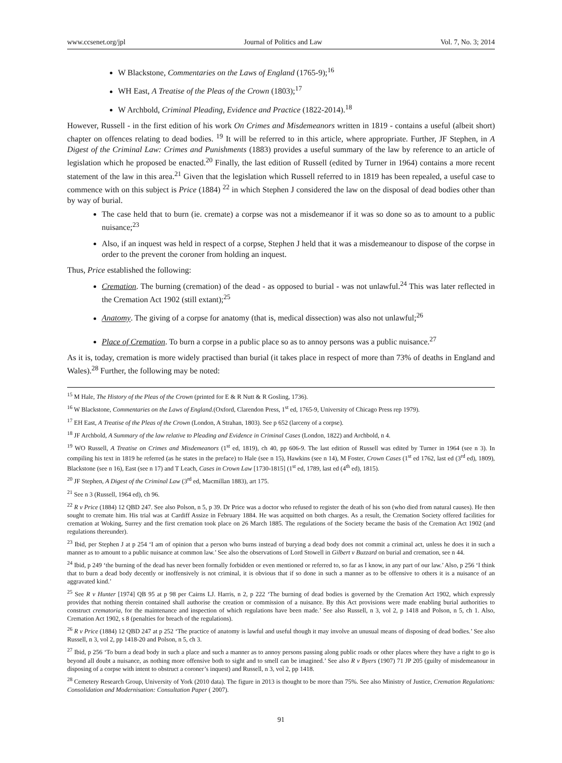www.ccsenet.org/jpl Journal of Politics and Law Vol. 7, No. 3; 2014
W Blackstone, Commentaries on the Laws of England (1765-9);<sup>16</sup>
WH East, A Treatise of the Pleas of the Crown (1803);<sup>17</sup>
W Archbold, Criminal Pleading, Evidence and Practice (1822-2014).<sup>18</sup>
However, Russell - in the first edition of his work On Crimes and Misdemeanors written in 1819 - contains a useful (albeit short) chapter on offences relating to dead bodies. <sup>19</sup> It will be referred to in this article, where appropriate. Further, JF Stephen, in A Digest of the Criminal Law: Crimes and Punishments (1883) provides a useful summary of the law by reference to an article of legislation which he proposed be enacted.<sup>20</sup> Finally, the last edition of Russell (edited by Turner in 1964) contains a more recent statement of the law in this area.<sup>21</sup> Given that the legislation which Russell referred to in 1819 has been repealed, a useful case to commence with on this subject is Price (1884) <sup>22</sup> in which Stephen J considered the law on the disposal of dead bodies other than by way of burial.
The case held that to burn (ie. cremate) a corpse was not a misdemeanor if it was so done so as to amount to a public nuisance;<sup>23</sup>
Also, if an inquest was held in respect of a corpse, Stephen J held that it was a misdemeanour to dispose of the corpse in order to the prevent the coroner from holding an inquest.
Thus, Price established the following:
Cremation. The burning (cremation) of the dead - as opposed to burial - was not unlawful.<sup>24</sup> This was later reflected in the Cremation Act 1902 (still extant);<sup>25</sup>
Anatomy. The giving of a corpse for anatomy (that is, medical dissection) was also not unlawful;<sup>26</sup>
Place of Cremation. To burn a corpse in a public place so as to annoy persons was a public nuisance.<sup>27</sup>
As it is, today, cremation is more widely practised than burial (it takes place in respect of more than 73% of deaths in England and Wales).<sup>28</sup> Further, the following may be noted:
<sup>15</sup> M Hale, The History of the Pleas of the Crown (printed for E & R Nutt & R Gosling, 1736).
<sup>16</sup> W Blackstone, Commentaries on the Laws of England.(Oxford, Clarendon Press, 1<sup>st</sup> ed, 1765-9, University of Chicago Press rep 1979).
<sup>17</sup> EH East, A Treatise of the Pleas of the Crown (London, A Strahan, 1803). See p 652 (larceny of a corpse).
<sup>18</sup> JF Archbold, A Summary of the law relative to Pleading and Evidence in Criminal Cases (London, 1822) and Archbold, n 4.
<sup>19</sup> WO Russell, A Treatise on Crimes and Misdemeanors (1<sup>st</sup> ed, 1819), ch 40, pp 606-9. The last edition of Russell was edited by Turner in 1964 (see n 3). In compiling his text in 1819 he referred (as he states in the preface) to Hale (see n 15), Hawkins (see n 14), M Foster, Crown Cases (1<sup>st</sup> ed 1762, last ed (3<sup>rd</sup> ed), 1809), Blackstone (see n 16), East (see n 17) and T Leach, Cases in Crown Law [1730-1815] (1<sup>st</sup> ed, 1789, last ed (4<sup>th</sup> ed), 1815).
<sup>20</sup> JF Stephen, A Digest of the Criminal Law (3<sup>rd</sup> ed, Macmillan 1883), art 175.
<sup>21</sup> See n 3 (Russell, 1964 ed), ch 96.
<sup>22</sup> R v Price (1884) 12 QBD 247. See also Polson, n 5, p 39. Dr Price was a doctor who refused to register the death of his son (who died from natural causes). He then sought to cremate him. His trial was at Cardiff Assize in February 1884. He was acquitted on both charges. As a result, the Cremation Society offered facilities for cremation at Woking, Surrey and the first cremation took place on 26 March 1885. The regulations of the Society became the basis of the Cremation Act 1902 (and regulations thereunder).
<sup>23</sup> Ibid, per Stephen J at p 254 ‘I am of opinion that a person who burns instead of burying a dead body does not commit a criminal act, unless he does it in such a manner as to amount to a public nuisance at common law.’ See also the observations of Lord Stowell in Gilbert v Buzzard on burial and cremation, see n 44.
<sup>24</sup> Ibid, p 249 ‘the burning of the dead has never been formally forbidden or even mentioned or referred to, so far as I know, in any part of our law.’ Also, p 256 ‘I think that to burn a dead body decently or inoffensively is not criminal, it is obvious that if so done in such a manner as to be offensive to others it is a nuisance of an aggravated kind.’
<sup>25</sup> See R v Hunter [1974] QB 95 at p 98 per Cairns LJ. Harris, n 2, p 222 ‘The burning of dead bodies is governed by the Cremation Act 1902, which expressly provides that nothing therein contained shall authorise the creation or commission of a nuisance. By this Act provisions were made enabling burial authorities to construct crematoria, for the maintenance and inspection of which regulations have been made.’ See also Russell, n 3, vol 2, p 1418 and Polson, n 5, ch 1. Also, Cremation Act 1902, s 8 (penalties for breach of the regulations).
<sup>26</sup> R v Price (1884) 12 QBD 247 at p 252 ‘The practice of anatomy is lawful and useful though it may involve an unusual means of disposing of dead bodies.’ See also Russell, n 3, vol 2, pp 1418-20 and Polson, n 5, ch 3.
<sup>27</sup> Ibid, p 256 ‘To burn a dead body in such a place and such a manner as to annoy persons passing along public roads or other places where they have a right to go is beyond all doubt a nuisance, as nothing more offensive both to sight and to smell can be imagined.’ See also R v Byers (1907) 71 JP 205 (guilty of misdemeanour in disposing of a corpse with intent to obstruct a coroner’s inquest) and Russell, n 3, vol 2, pp 1418.
<sup>28</sup> Cemetery Research Group, University of York (2010 data). The figure in 2013 is thought to be more than 75%. See also Ministry of Justice, Cremation Regulations: Consolidation and Modernisation: Consultation Paper ( 2007).
91